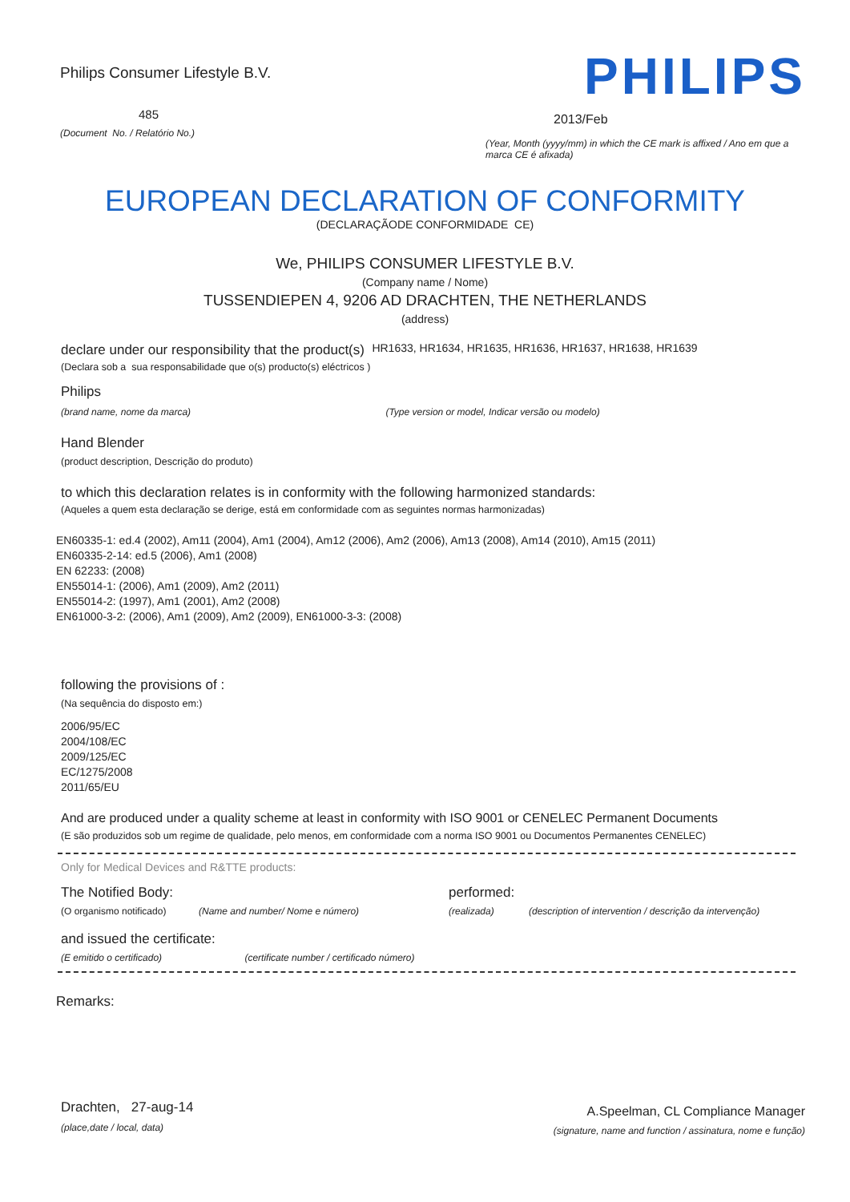Philips Consumer Lifestyle B.V.
485
(Document No. / Relatório No.)
PHILIPS
2013/Feb
(Year, Month (yyyy/mm) in which the CE mark is affixed / Ano em que a marca CE é afixada)
EUROPEAN DECLARATION OF CONFORMITY
(DECLARAÇÃODE CONFORMIDADE CE)
We, PHILIPS CONSUMER LIFESTYLE B.V.
(Company name / Nome)
TUSSENDIEPEN 4, 9206 AD DRACHTEN, THE NETHERLANDS
(address)
declare under our responsibility that the product(s) HR1633, HR1634, HR1635, HR1636, HR1637, HR1638, HR1639
(Declara sob a sua responsabilidade que o(s) producto(s) eléctricos )
Philips
(brand name, nome da marca) (Type version or model, Indicar versão ou modelo)
Hand Blender
(product description, Descrição do produto)
to which this declaration relates is in conformity with the following harmonized standards:
(Aqueles a quem esta declaração se derige, está em conformidade com as seguintes normas harmonizadas)
EN60335-1: ed.4 (2002), Am11 (2004), Am1 (2004), Am12 (2006), Am2 (2006), Am13 (2008), Am14 (2010), Am15 (2011)
EN60335-2-14: ed.5 (2006), Am1 (2008)
EN 62233: (2008)
EN55014-1: (2006), Am1 (2009), Am2 (2011)
EN55014-2: (1997), Am1 (2001), Am2 (2008)
EN61000-3-2: (2006), Am1 (2009), Am2 (2009), EN61000-3-3: (2008)
following the provisions of :
(Na sequência do disposto em:)
2006/95/EC
2004/108/EC
2009/125/EC
EC/1275/2008
2011/65/EU
And are produced under a quality scheme at least in conformity with ISO 9001 or CENELEC Permanent Documents
(E são produzidos sob um regime de qualidade, pelo menos, em conformidade com a norma ISO 9001 ou Documentos Permanentes CENELEC)
Only for Medical Devices and R&TTE products:
The Notified Body: performed:
(O organismo notificado) (Name and number/ Nome e número) (realizada) (description of intervention / descrição da intervenção)
and issued the certificate:
(E emitido o certificado) (certificate number / certificado número)
Remarks:
Drachten, 27-aug-14
(place,date / local, data)
A.Speelman, CL Compliance Manager
(signature, name and function / assinatura, nome e função)